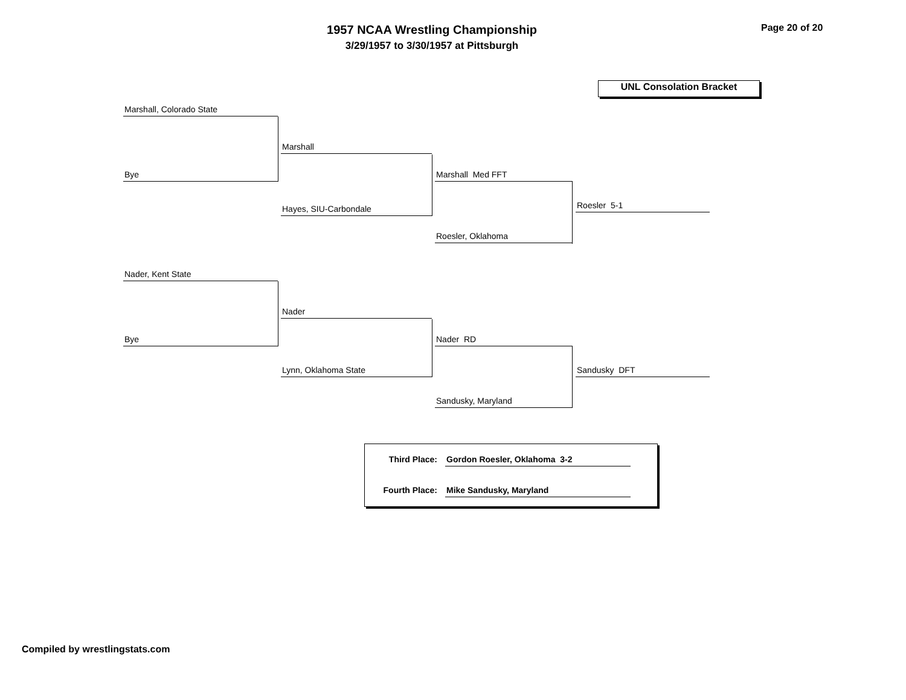1957 NCAA Wrestling Championship
3/29/1957 to 3/30/1957 at Pittsburgh
Page 20 of 20
UNL Consolation Bracket
Marshall, Colorado State
Bye
Marshall
Hayes, SIU-Carbondale
Marshall Med FFT
Roesler, Oklahoma
Roesler 5-1
Nader, Kent State
Bye
Nader
Lynn, Oklahoma State
Nader RD
Sandusky, Maryland
Sandusky DFT
Third Place: Gordon Roesler, Oklahoma 3-2
Fourth Place: Mike Sandusky, Maryland
Compiled by wrestlingstats.com